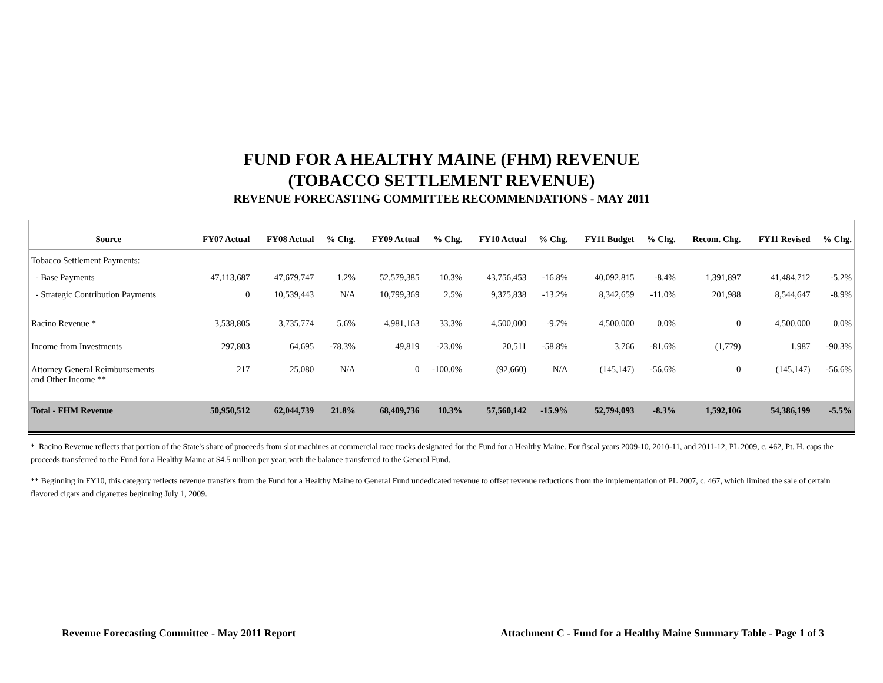FUND FOR A HEALTHY MAINE (FHM) REVENUE
(TOBACCO SETTLEMENT REVENUE)
REVENUE FORECASTING COMMITTEE RECOMMENDATIONS - MAY 2011
| Source | FY07 Actual | FY08 Actual | % Chg. | FY09 Actual | % Chg. | FY10 Actual | % Chg. | FY11 Budget | % Chg. | Recom. Chg. | FY11 Revised | % Chg. |
| --- | --- | --- | --- | --- | --- | --- | --- | --- | --- | --- | --- | --- |
| Tobacco Settlement Payments: | | | | | | | | | | | | |
| - Base Payments | 47,113,687 | 47,679,747 | 1.2% | 52,579,385 | 10.3% | 43,756,453 | -16.8% | 40,092,815 | -8.4% | 1,391,897 | 41,484,712 | -5.2% |
| - Strategic Contribution Payments | 0 | 10,539,443 | N/A | 10,799,369 | 2.5% | 9,375,838 | -13.2% | 8,342,659 | -11.0% | 201,988 | 8,544,647 | -8.9% |
| Racino Revenue * | 3,538,805 | 3,735,774 | 5.6% | 4,981,163 | 33.3% | 4,500,000 | -9.7% | 4,500,000 | 0.0% | 0 | 4,500,000 | 0.0% |
| Income from Investments | 297,803 | 64,695 | -78.3% | 49,819 | -23.0% | 20,511 | -58.8% | 3,766 | -81.6% | (1,779) | 1,987 | -90.3% |
| Attorney General Reimbursements and Other Income ** | 217 | 25,080 | N/A | 0 | -100.0% | (92,660) | N/A | (145,147) | -56.6% | 0 | (145,147) | -56.6% |
| Total - FHM Revenue | 50,950,512 | 62,044,739 | 21.8% | 68,409,736 | 10.3% | 57,560,142 | -15.9% | 52,794,093 | -8.3% | 1,592,106 | 54,386,199 | -5.5% |
* Racino Revenue reflects that portion of the State's share of proceeds from slot machines at commercial race tracks designated for the Fund for a Healthy Maine. For fiscal years 2009-10, 2010-11, and 2011-12, PL 2009, c. 462, Pt. H. caps the proceeds transferred to the Fund for a Healthy Maine at $4.5 million per year, with the balance transferred to the General Fund.
** Beginning in FY10, this category reflects revenue transfers from the Fund for a Healthy Maine to General Fund undedicated revenue to offset revenue reductions from the implementation of PL 2007, c. 467, which limited the sale of certain flavored cigars and cigarettes beginning July 1, 2009.
Revenue Forecasting Committee - May 2011 Report Attachment C - Fund for a Healthy Maine Summary Table - Page 1 of 3